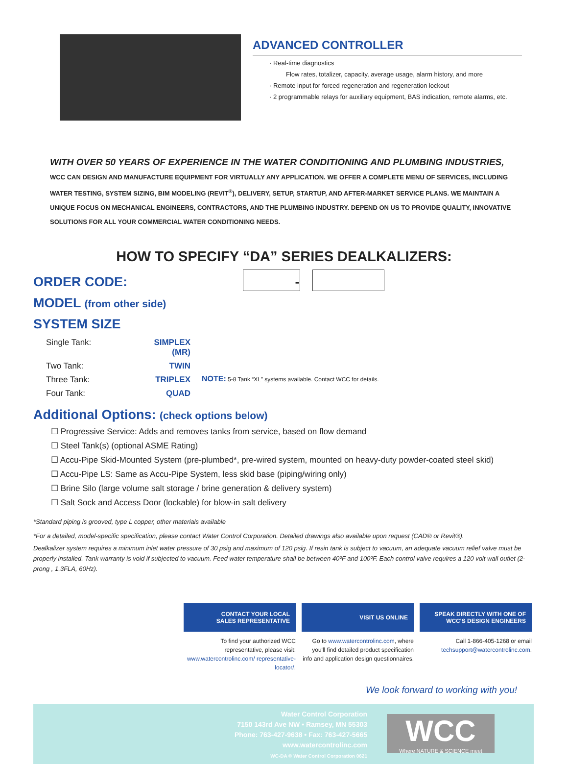ADVANCED CONTROLLER
· Real-time diagnostics
Flow rates, totalizer, capacity, average usage, alarm history, and more
· Remote input for forced regeneration and regeneration lockout
· 2 programmable relays for auxiliary equipment, BAS indication, remote alarms, etc.
WITH OVER 50 YEARS OF EXPERIENCE IN THE WATER CONDITIONING AND PLUMBING INDUSTRIES, WCC CAN DESIGN AND MANUFACTURE EQUIPMENT FOR VIRTUALLY ANY APPLICATION. WE OFFER A COMPLETE MENU OF SERVICES, INCLUDING WATER TESTING, SYSTEM SIZING, BIM MODELING (REVIT<sup>®</sup>), DELIVERY, SETUP, STARTUP, AND AFTER-MARKET SERVICE PLANS. WE MAINTAIN A UNIQUE FOCUS ON MECHANICAL ENGINEERS, CONTRACTORS, AND THE PLUMBING INDUSTRY. DEPEND ON US TO PROVIDE QUALITY, INNOVATIVE SOLUTIONS FOR ALL YOUR COMMERCIAL WATER CONDITIONING NEEDS.
HOW TO SPECIFY “DA” SERIES DEALKALIZERS:
ORDER CODE: -
MODEL (from other side)
SYSTEM SIZE
Single Tank: SIMPLEX (MR) Two Tank: TWIN Three Tank: TRIPLEX Four Tank: QUAD
NOTE: 5-8 Tank “XL” systems available. Contact WCC for details.
Additional Options: (check options below)
☐ Progressive Service: Adds and removes tanks from service, based on flow demand
☐ Steel Tank(s) (optional ASME Rating)
☐ Accu-Pipe Skid-Mounted System (pre-plumbed*, pre-wired system, mounted on heavy-duty powder-coated steel skid)
☐ Accu-Pipe LS: Same as Accu-Pipe System, less skid base (piping/wiring only)
☐ Brine Silo (large volume salt storage / brine generation & delivery system)
☐ Salt Sock and Access Door (lockable) for blow-in salt delivery
*Standard piping is grooved, type L copper, other materials available
*For a detailed, model-specific specification, please contact Water Control Corporation. Detailed drawings also available upon request (CAD® or Revit®).
Dealkalizer system requires a minimum inlet water pressure of 30 psig and maximum of 120 psig. If resin tank is subject to vacuum, an adequate vacuum relief valve must be properly installed. Tank warranty is void if subjected to vacuum. Feed water temperature shall be between 40ºF and 100ºF. Each control valve requires a 120 volt wall outlet (2-prong , 1.3FLA, 60Hz).
CONTACT YOUR LOCAL
SALES REPRESENTATIVE
To find your authorized WCC representative, please visit: www.watercontrolinc.com/ representative-locator/.
VISIT US ONLINE
Go to www.watercontrolinc.com, where you'll find detailed product specification info and application design questionnaires.
SPEAK DIRECTLY WITH ONE OF
WCC'S DESIGN ENGINEERS
Call 1-866-405-1268 or email techsupport@watercontrolinc.com.
We look forward to working with you!
Water Control Corporation
7150 143rd Ave NW • Ramsey, MN 55303
Phone: 763-427-9638 • Fax: 763-427-5665
www.watercontrolinc.com
WC-DA © Water Control Corporation 0621
WCC
Where NATURE & SCIENCE meet